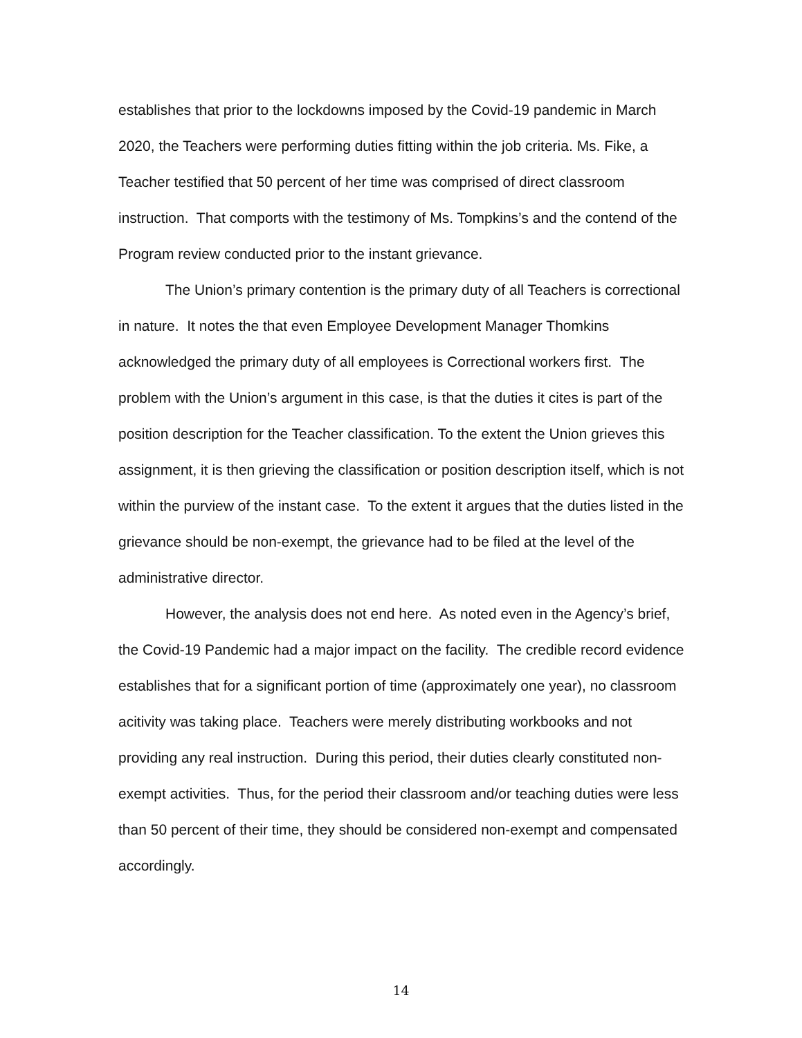establishes that prior to the lockdowns imposed by the Covid-19 pandemic in March 2020, the Teachers were performing duties fitting within the job criteria. Ms. Fike, a Teacher testified that 50 percent of her time was comprised of direct classroom instruction. That comports with the testimony of Ms. Tompkins’s and the contend of the Program review conducted prior to the instant grievance.
The Union’s primary contention is the primary duty of all Teachers is correctional in nature. It notes the that even Employee Development Manager Thomkins acknowledged the primary duty of all employees is Correctional workers first. The problem with the Union’s argument in this case, is that the duties it cites is part of the position description for the Teacher classification. To the extent the Union grieves this assignment, it is then grieving the classification or position description itself, which is not within the purview of the instant case. To the extent it argues that the duties listed in the grievance should be non-exempt, the grievance had to be filed at the level of the administrative director.
However, the analysis does not end here. As noted even in the Agency’s brief, the Covid-19 Pandemic had a major impact on the facility. The credible record evidence establishes that for a significant portion of time (approximately one year), no classroom acitivity was taking place. Teachers were merely distributing workbooks and not providing any real instruction. During this period, their duties clearly constituted non-exempt activities. Thus, for the period their classroom and/or teaching duties were less than 50 percent of their time, they should be considered non-exempt and compensated accordingly.
14